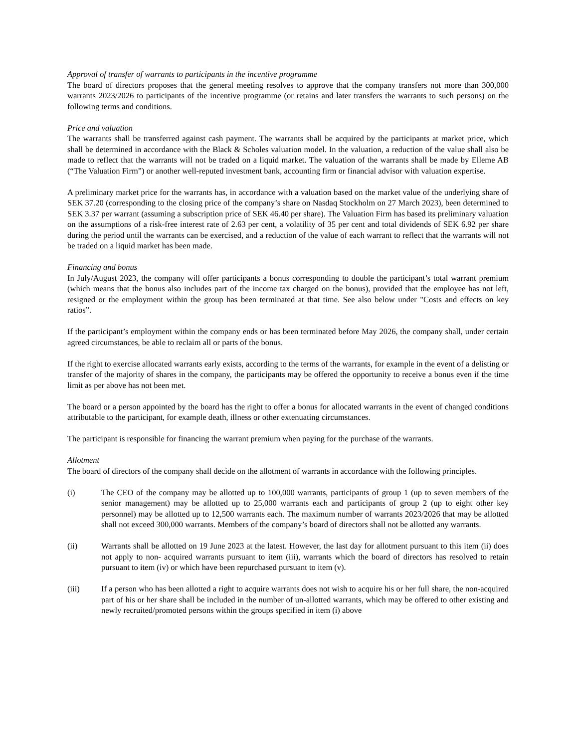Approval of transfer of warrants to participants in the incentive programme
The board of directors proposes that the general meeting resolves to approve that the company transfers not more than 300,000 warrants 2023/2026 to participants of the incentive programme (or retains and later transfers the warrants to such persons) on the following terms and conditions.
Price and valuation
The warrants shall be transferred against cash payment. The warrants shall be acquired by the participants at market price, which shall be determined in accordance with the Black & Scholes valuation model. In the valuation, a reduction of the value shall also be made to reflect that the warrants will not be traded on a liquid market. The valuation of the warrants shall be made by Elleme AB (“The Valuation Firm”) or another well-reputed investment bank, accounting firm or financial advisor with valuation expertise.
A preliminary market price for the warrants has, in accordance with a valuation based on the market value of the underlying share of SEK 37.20 (corresponding to the closing price of the company’s share on Nasdaq Stockholm on 27 March 2023), been determined to SEK 3.37 per warrant (assuming a subscription price of SEK 46.40 per share). The Valuation Firm has based its preliminary valuation on the assumptions of a risk-free interest rate of 2.63 per cent, a volatility of 35 per cent and total dividends of SEK 6.92 per share during the period until the warrants can be exercised, and a reduction of the value of each warrant to reflect that the warrants will not be traded on a liquid market has been made.
Financing and bonus
In July/August 2023, the company will offer participants a bonus corresponding to double the participant’s total warrant premium (which means that the bonus also includes part of the income tax charged on the bonus), provided that the employee has not left, resigned or the employment within the group has been terminated at that time. See also below under "Costs and effects on key ratios”.
If the participant’s employment within the company ends or has been terminated before May 2026, the company shall, under certain agreed circumstances, be able to reclaim all or parts of the bonus.
If the right to exercise allocated warrants early exists, according to the terms of the warrants, for example in the event of a delisting or transfer of the majority of shares in the company, the participants may be offered the opportunity to receive a bonus even if the time limit as per above has not been met.
The board or a person appointed by the board has the right to offer a bonus for allocated warrants in the event of changed conditions attributable to the participant, for example death, illness or other extenuating circumstances.
The participant is responsible for financing the warrant premium when paying for the purchase of the warrants.
Allotment
The board of directors of the company shall decide on the allotment of warrants in accordance with the following principles.
(i) The CEO of the company may be allotted up to 100,000 warrants, participants of group 1 (up to seven members of the senior management) may be allotted up to 25,000 warrants each and participants of group 2 (up to eight other key personnel) may be allotted up to 12,500 warrants each. The maximum number of warrants 2023/2026 that may be allotted shall not exceed 300,000 warrants. Members of the company’s board of directors shall not be allotted any warrants.
(ii) Warrants shall be allotted on 19 June 2023 at the latest. However, the last day for allotment pursuant to this item (ii) does not apply to non- acquired warrants pursuant to item (iii), warrants which the board of directors has resolved to retain pursuant to item (iv) or which have been repurchased pursuant to item (v).
(iii) If a person who has been allotted a right to acquire warrants does not wish to acquire his or her full share, the non-acquired part of his or her share shall be included in the number of un-allotted warrants, which may be offered to other existing and newly recruited/promoted persons within the groups specified in item (i) above